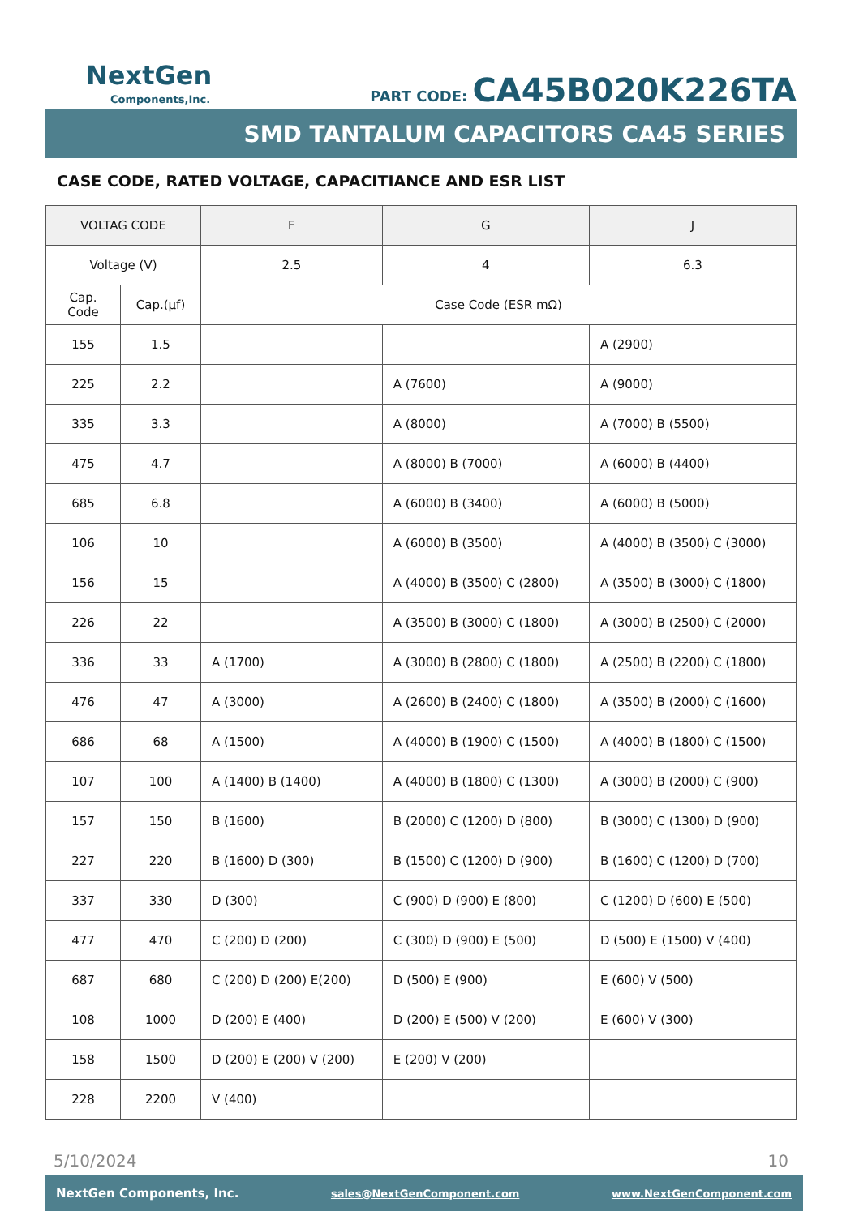NextGen
Components,Inc.
PART CODE: CA45B020K226TA
SMD TANTALUM CAPACITORS CA45 SERIES
CASE CODE, RATED VOLTAGE, CAPACITIANCE AND ESR LIST
| VOLTAG CODE | | F | G | J |
| --- | --- | --- | --- | --- |
| Voltage (V) | | 2.5 | 4 | 6.3 |
| Cap. Code | Cap.(μf) | Case Code (ESR mΩ) | | |
| 155 | 1.5 | | | A (2900) |
| 225 | 2.2 | | A (7600) | A (9000) |
| 335 | 3.3 | | A (8000) | A (7000) B (5500) |
| 475 | 4.7 | | A (8000) B (7000) | A (6000) B (4400) |
| 685 | 6.8 | | A (6000) B (3400) | A (6000) B (5000) |
| 106 | 10 | | A (6000) B (3500) | A (4000) B (3500) C (3000) |
| 156 | 15 | | A (4000) B (3500) C (2800) | A (3500) B (3000) C (1800) |
| 226 | 22 | | A (3500) B (3000) C (1800) | A (3000) B (2500) C (2000) |
| 336 | 33 | A (1700) | A (3000) B (2800) C (1800) | A (2500) B (2200) C (1800) |
| 476 | 47 | A (3000) | A (2600) B (2400) C (1800) | A (3500) B (2000) C (1600) |
| 686 | 68 | A (1500) | A (4000) B (1900) C (1500) | A (4000) B (1800) C (1500) |
| 107 | 100 | A (1400) B (1400) | A (4000) B (1800) C (1300) | A (3000) B (2000) C (900) |
| 157 | 150 | B (1600) | B (2000) C (1200) D (800) | B (3000) C (1300) D (900) |
| 227 | 220 | B (1600) D (300) | B (1500) C (1200) D (900) | B (1600) C (1200) D (700) |
| 337 | 330 | D (300) | C (900) D (900) E (800) | C (1200) D (600) E (500) |
| 477 | 470 | C (200) D (200) | C (300) D (900) E (500) | D (500) E (1500) V (400) |
| 687 | 680 | C (200) D (200) E(200) | D (500) E (900) | E (600) V (500) |
| 108 | 1000 | D (200) E (400) | D (200) E (500) V (200) | E (600) V (300) |
| 158 | 1500 | D (200) E (200) V (200) | E (200) V (200) | |
| 228 | 2200 | V (400) | | |
5/10/2024 10
NextGen Components, Inc. sales@NextGenComponent.com www.NextGenComponent.com